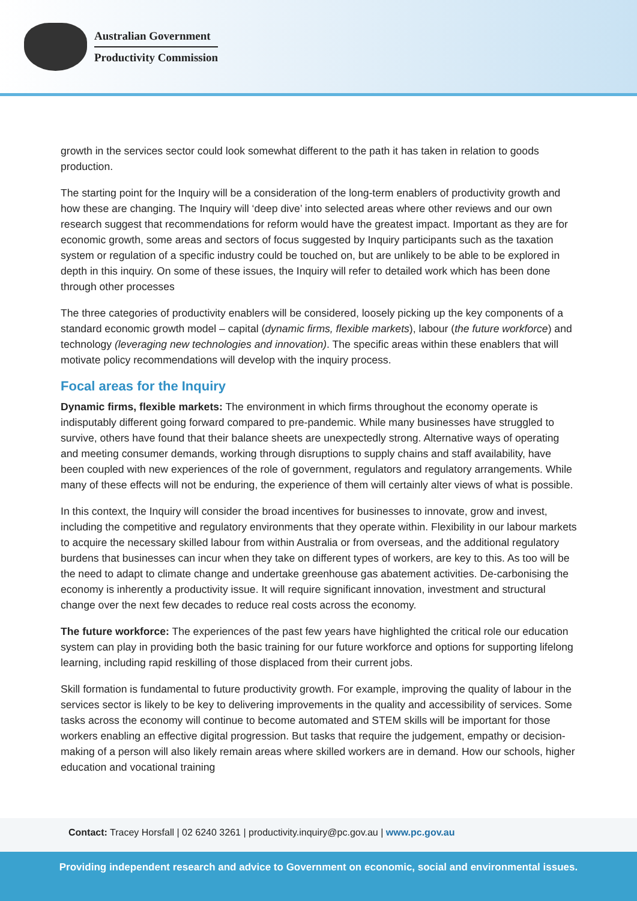Australian Government
Productivity Commission
growth in the services sector could look somewhat different to the path it has taken in relation to goods production.
The starting point for the Inquiry will be a consideration of the long-term enablers of productivity growth and how these are changing. The Inquiry will ‘deep dive’ into selected areas where other reviews and our own research suggest that recommendations for reform would have the greatest impact. Important as they are for economic growth, some areas and sectors of focus suggested by Inquiry participants such as the taxation system or regulation of a specific industry could be touched on, but are unlikely to be able to be explored in depth in this inquiry. On some of these issues, the Inquiry will refer to detailed work which has been done through other processes
The three categories of productivity enablers will be considered, loosely picking up the key components of a standard economic growth model – capital (dynamic firms, flexible markets), labour (the future workforce) and technology (leveraging new technologies and innovation). The specific areas within these enablers that will motivate policy recommendations will develop with the inquiry process.
Focal areas for the Inquiry
Dynamic firms, flexible markets: The environment in which firms throughout the economy operate is indisputably different going forward compared to pre-pandemic. While many businesses have struggled to survive, others have found that their balance sheets are unexpectedly strong. Alternative ways of operating and meeting consumer demands, working through disruptions to supply chains and staff availability, have been coupled with new experiences of the role of government, regulators and regulatory arrangements. While many of these effects will not be enduring, the experience of them will certainly alter views of what is possible.
In this context, the Inquiry will consider the broad incentives for businesses to innovate, grow and invest, including the competitive and regulatory environments that they operate within. Flexibility in our labour markets to acquire the necessary skilled labour from within Australia or from overseas, and the additional regulatory burdens that businesses can incur when they take on different types of workers, are key to this. As too will be the need to adapt to climate change and undertake greenhouse gas abatement activities. De-carbonising the economy is inherently a productivity issue. It will require significant innovation, investment and structural change over the next few decades to reduce real costs across the economy.
The future workforce: The experiences of the past few years have highlighted the critical role our education system can play in providing both the basic training for our future workforce and options for supporting lifelong learning, including rapid reskilling of those displaced from their current jobs.
Skill formation is fundamental to future productivity growth. For example, improving the quality of labour in the services sector is likely to be key to delivering improvements in the quality and accessibility of services. Some tasks across the economy will continue to become automated and STEM skills will be important for those workers enabling an effective digital progression. But tasks that require the judgement, empathy or decision-making of a person will also likely remain areas where skilled workers are in demand. How our schools, higher education and vocational training
Contact: Tracey Horsfall | 02 6240 3261 | productivity.inquiry@pc.gov.au | www.pc.gov.au
Providing independent research and advice to Government on economic, social and environmental issues.